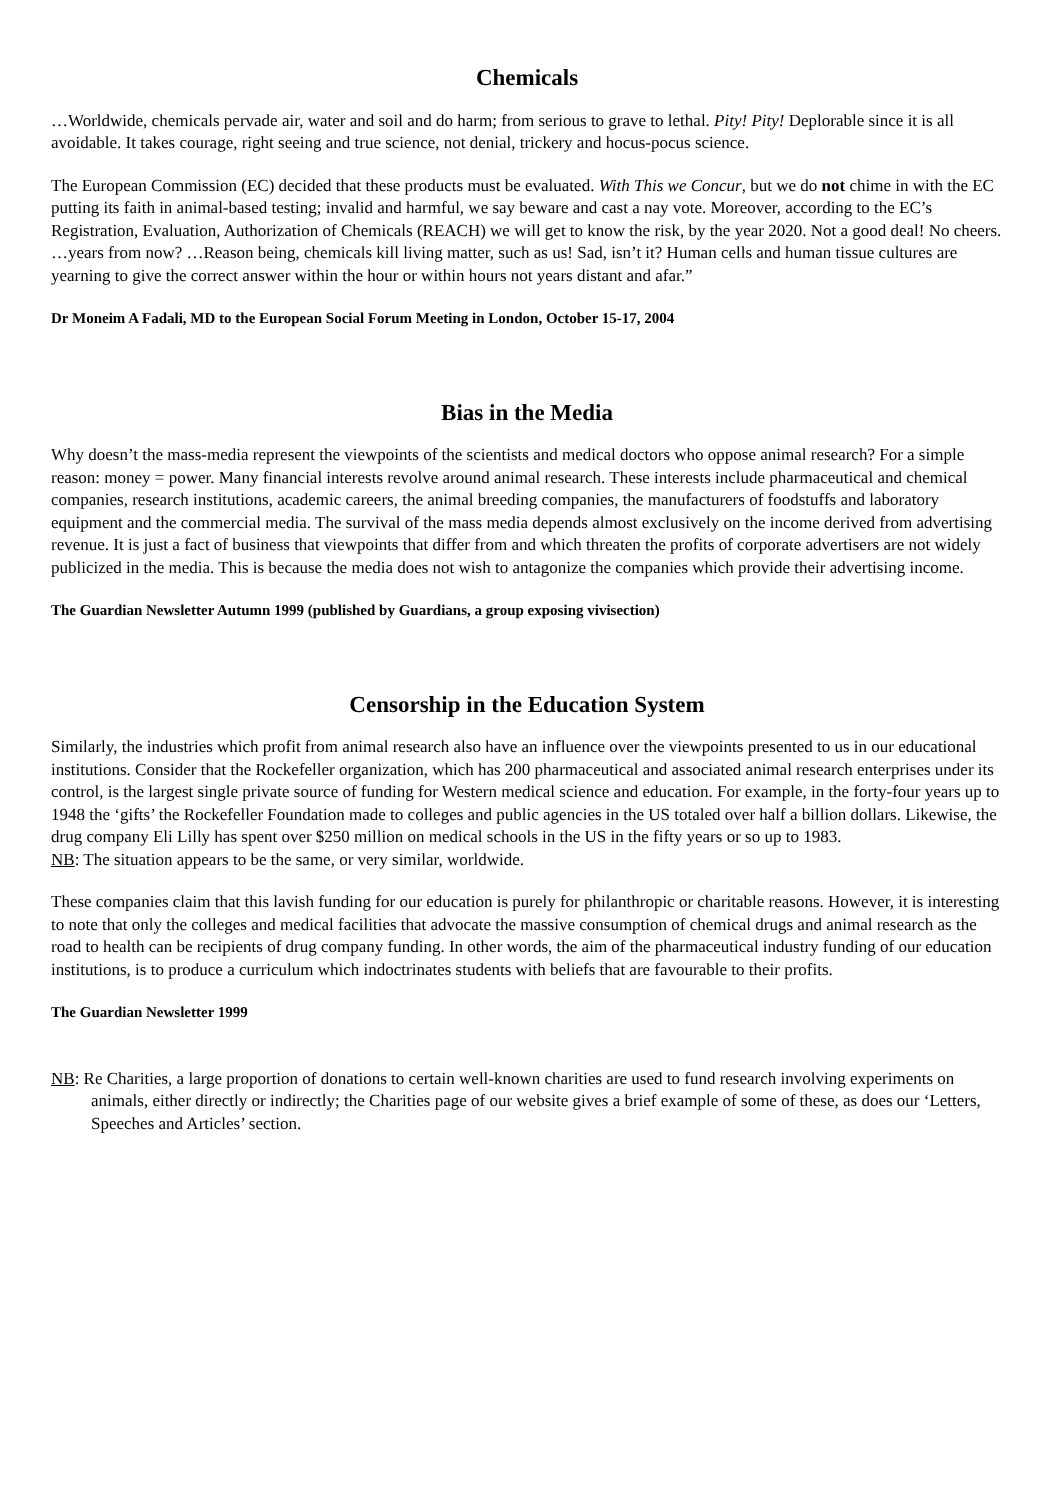Chemicals
…Worldwide, chemicals pervade air, water and soil and do harm; from serious to grave to lethal. Pity! Pity! Deplorable since it is all avoidable. It takes courage, right seeing and true science, not denial, trickery and hocus-pocus science.
The European Commission (EC) decided that these products must be evaluated. With This we Concur, but we do not chime in with the EC putting its faith in animal-based testing; invalid and harmful, we say beware and cast a nay vote. Moreover, according to the EC’s Registration, Evaluation, Authorization of Chemicals (REACH) we will get to know the risk, by the year 2020. Not a good deal! No cheers. …years from now? …Reason being, chemicals kill living matter, such as us! Sad, isn’t it? Human cells and human tissue cultures are yearning to give the correct answer within the hour or within hours not years distant and afar.”
Dr Moneim A Fadali, MD to the European Social Forum Meeting in London, October 15-17, 2004
Bias in the Media
Why doesn’t the mass-media represent the viewpoints of the scientists and medical doctors who oppose animal research? For a simple reason: money = power. Many financial interests revolve around animal research. These interests include pharmaceutical and chemical companies, research institutions, academic careers, the animal breeding companies, the manufacturers of foodstuffs and laboratory equipment and the commercial media. The survival of the mass media depends almost exclusively on the income derived from advertising revenue. It is just a fact of business that viewpoints that differ from and which threaten the profits of corporate advertisers are not widely publicized in the media. This is because the media does not wish to antagonize the companies which provide their advertising income.
The Guardian Newsletter Autumn 1999 (published by Guardians, a group exposing vivisection)
Censorship in the Education System
Similarly, the industries which profit from animal research also have an influence over the viewpoints presented to us in our educational institutions. Consider that the Rockefeller organization, which has 200 pharmaceutical and associated animal research enterprises under its control, is the largest single private source of funding for Western medical science and education. For example, in the forty-four years up to 1948 the ‘gifts’ the Rockefeller Foundation made to colleges and public agencies in the US totaled over half a billion dollars. Likewise, the drug company Eli Lilly has spent over $250 million on medical schools in the US in the fifty years or so up to 1983.
NB: The situation appears to be the same, or very similar, worldwide.
These companies claim that this lavish funding for our education is purely for philanthropic or charitable reasons. However, it is interesting to note that only the colleges and medical facilities that advocate the massive consumption of chemical drugs and animal research as the road to health can be recipients of drug company funding. In other words, the aim of the pharmaceutical industry funding of our education institutions, is to produce a curriculum which indoctrinates students with beliefs that are favourable to their profits.
The Guardian Newsletter 1999
NB: Re Charities, a large proportion of donations to certain well-known charities are used to fund research involving experiments on animals, either directly or indirectly; the Charities page of our website gives a brief example of some of these, as does our ‘Letters, Speeches and Articles’ section.